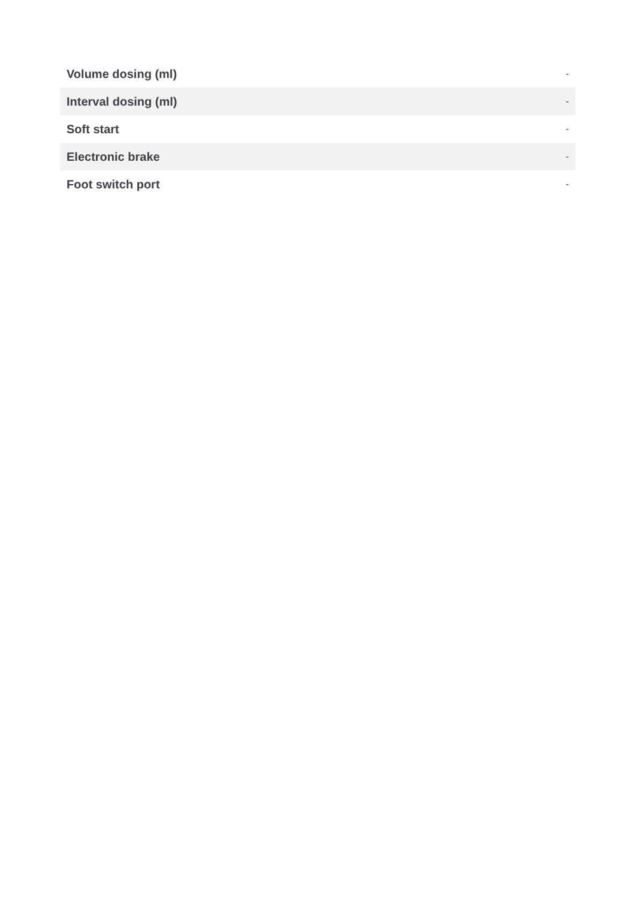| Volume dosing (ml) | - |
| Interval dosing (ml) | - |
| Soft start | - |
| Electronic brake | - |
| Foot switch port | - |